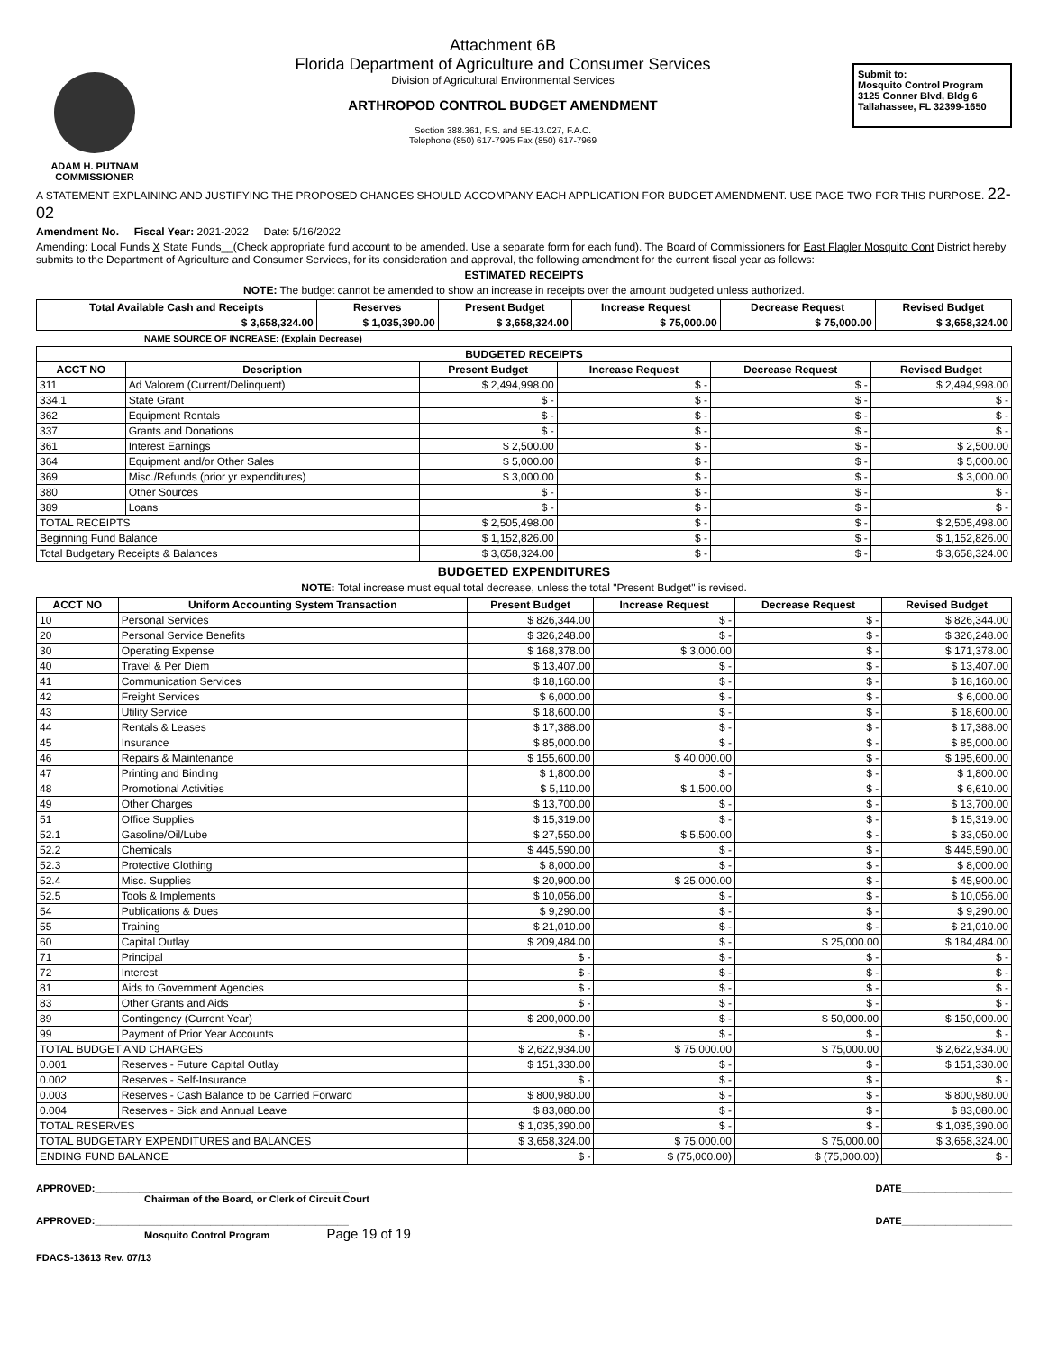ADAM H. PUTNAM
COMMISSIONER
Attachment 6B
Florida Department of Agriculture and Consumer Services
Division of Agricultural Environmental Services
ARTHROPOD CONTROL BUDGET AMENDMENT
Section 388.361, F.S. and 5E-13.027, F.A.C.
Telephone (850) 617-7995 Fax (850) 617-7969
Submit to:
Mosquito Control Program
3125 Conner Blvd, Bldg 6
Tallahassee, FL 32399-1650
A STATEMENT EXPLAINING AND JUSTIFYING THE PROPOSED CHANGES SHOULD ACCOMPANY EACH APPLICATION FOR BUDGET AMENDMENT. USE PAGE TWO FOR THIS PURPOSE. 22-02
Amendment No. Fiscal Year: 2021-2022 Date: 5/16/2022
Amending: Local Funds X State Funds__(Check appropriate fund account to be amended. Use a separate form for each fund). The Board of Commissioners for East Flagler Mosquito Cont District hereby submits to the Department of Agriculture and Consumer Services, for its consideration and approval, the following amendment for the current fiscal year as follows:
ESTIMATED RECEIPTS
NOTE: The budget cannot be amended to show an increase in receipts over the amount budgeted unless authorized.
| Total Available Cash and Receipts | Reserves | Present Budget | Increase Request | Decrease Request | Revised Budget |
| --- | --- | --- | --- | --- | --- |
| $ 3,658,324.00 | $ 1,035,390.00 | $ 3,658,324.00 | $ 75,000.00 | $ 75,000.00 | $ 3,658,324.00 |
NAME SOURCE OF INCREASE: (Explain Decrease)
| BUDGETED RECEIPTS | | | | | |
| --- | --- | --- | --- | --- | --- |
| ACCT NO | Description | Present Budget | Increase Request | Decrease Request | Revised Budget |
| 311 | Ad Valorem (Current/Delinquent) | $ 2,494,998.00 | $ - | $ - | $ 2,494,998.00 |
| 334.1 | State Grant | $ - | $ - | $ - | $ - |
| 362 | Equipment Rentals | $ - | $ - | $ - | $ - |
| 337 | Grants and Donations | $ - | $ - | $ - | $ - |
| 361 | Interest Earnings | $ 2,500.00 | $ - | $ - | $ 2,500.00 |
| 364 | Equipment and/or Other Sales | $ 5,000.00 | $ - | $ - | $ 5,000.00 |
| 369 | Misc./Refunds (prior yr expenditures) | $ 3,000.00 | $ - | $ - | $ 3,000.00 |
| 380 | Other Sources | $ - | $ - | $ - | $ - |
| 389 | Loans | $ - | $ - | $ - | $ - |
| TOTAL RECEIPTS | | $ 2,505,498.00 | $ - | $ - | $ 2,505,498.00 |
| Beginning Fund Balance | | $ 1,152,826.00 | $ - | $ - | $ 1,152,826.00 |
| Total Budgetary Receipts & Balances | | $ 3,658,324.00 | $ - | $ - | $ 3,658,324.00 |
BUDGETED EXPENDITURES
NOTE: Total increase must equal total decrease, unless the total "Present Budget" is revised.
| ACCT NO | Uniform Accounting System Transaction | Present Budget | Increase Request | Decrease Request | Revised Budget |
| --- | --- | --- | --- | --- | --- |
| 10 | Personal Services | $ 826,344.00 | $ - | $ - | $ 826,344.00 |
| 20 | Personal Service Benefits | $ 326,248.00 | $ - | $ - | $ 326,248.00 |
| 30 | Operating Expense | $ 168,378.00 | $ 3,000.00 | $ - | $ 171,378.00 |
| 40 | Travel & Per Diem | $ 13,407.00 | $ - | $ - | $ 13,407.00 |
| 41 | Communication Services | $ 18,160.00 | $ - | $ - | $ 18,160.00 |
| 42 | Freight Services | $ 6,000.00 | $ - | $ - | $ 6,000.00 |
| 43 | Utility Service | $ 18,600.00 | $ - | $ - | $ 18,600.00 |
| 44 | Rentals & Leases | $ 17,388.00 | $ - | $ - | $ 17,388.00 |
| 45 | Insurance | $ 85,000.00 | $ - | $ - | $ 85,000.00 |
| 46 | Repairs & Maintenance | $ 155,600.00 | $ 40,000.00 | $ - | $ 195,600.00 |
| 47 | Printing and Binding | $ 1,800.00 | $ - | $ - | $ 1,800.00 |
| 48 | Promotional Activities | $ 5,110.00 | $ 1,500.00 | $ - | $ 6,610.00 |
| 49 | Other Charges | $ 13,700.00 | $ - | $ - | $ 13,700.00 |
| 51 | Office Supplies | $ 15,319.00 | $ - | $ - | $ 15,319.00 |
| 52.1 | Gasoline/Oil/Lube | $ 27,550.00 | $ 5,500.00 | $ - | $ 33,050.00 |
| 52.2 | Chemicals | $ 445,590.00 | $ - | $ - | $ 445,590.00 |
| 52.3 | Protective Clothing | $ 8,000.00 | $ - | $ - | $ 8,000.00 |
| 52.4 | Misc. Supplies | $ 20,900.00 | $ 25,000.00 | $ - | $ 45,900.00 |
| 52.5 | Tools & Implements | $ 10,056.00 | $ - | $ - | $ 10,056.00 |
| 54 | Publications & Dues | $ 9,290.00 | $ - | $ - | $ 9,290.00 |
| 55 | Training | $ 21,010.00 | $ - | $ - | $ 21,010.00 |
| 60 | Capital Outlay | $ 209,484.00 | $ - | $ 25,000.00 | $ 184,484.00 |
| 71 | Principal | $ - | $ - | $ - | $ - |
| 72 | Interest | $ - | $ - | $ - | $ - |
| 81 | Aids to Government Agencies | $ - | $ - | $ - | $ - |
| 83 | Other Grants and Aids | $ - | $ - | $ - | $ - |
| 89 | Contingency (Current Year) | $ 200,000.00 | $ - | $ 50,000.00 | $ 150,000.00 |
| 99 | Payment of Prior Year Accounts | $ - | $ - | $ - | $ - |
| TOTAL BUDGET AND CHARGES | | $ 2,622,934.00 | $ 75,000.00 | $ 75,000.00 | $ 2,622,934.00 |
| 0.001 | Reserves - Future Capital Outlay | $ 151,330.00 | $ - | $ - | $ 151,330.00 |
| 0.002 | Reserves - Self-Insurance | $ - | $ - | $ - | $ - |
| 0.003 | Reserves - Cash Balance to be Carried Forward | $ 800,980.00 | $ - | $ - | $ 800,980.00 |
| 0.004 | Reserves - Sick and Annual Leave | $ 83,080.00 | $ - | $ - | $ 83,080.00 |
| TOTAL RESERVES | | $ 1,035,390.00 | $ - | $ - | $ 1,035,390.00 |
| TOTAL BUDGETARY EXPENDITURES and BALANCES | | $ 3,658,324.00 | $ 75,000.00 | $ 75,000.00 | $ 3,658,324.00 |
| ENDING FUND BALANCE | | $ - | $ (75,000.00) | $ (75,000.00) | $ - |
APPROVED:______________________________________________
Chairman of the Board, or Clerk of Circuit Court
APPROVED:______________________________________________
Mosquito Control Program Page 19 of 19
FDACS-13613 Rev. 07/13
DATE____________________
DATE____________________